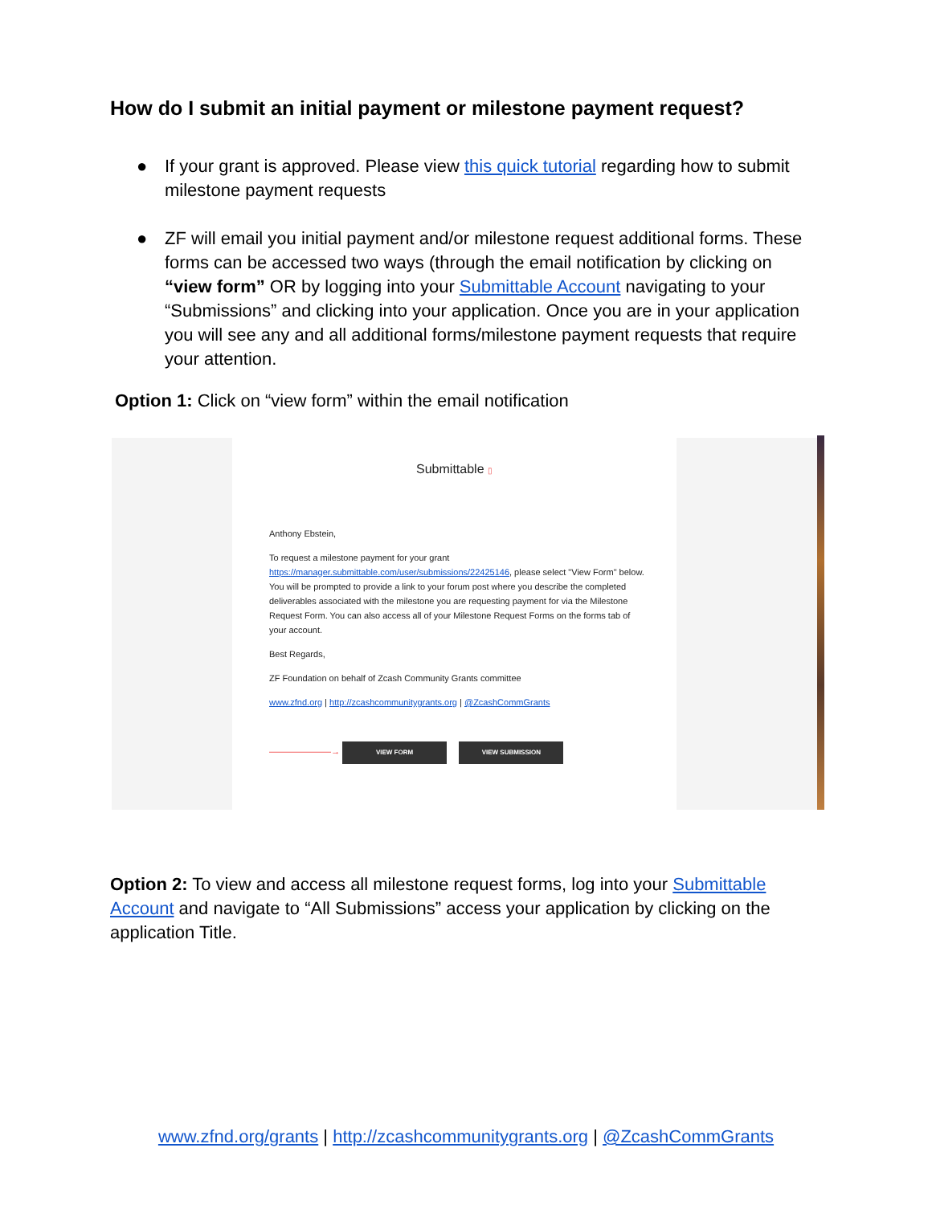How do I submit an initial payment or milestone payment request?
● If your grant is approved. Please view this quick tutorial regarding how to submit milestone payment requests
● ZF will email you initial payment and/or milestone request additional forms. These forms can be accessed two ways (through the email notification by clicking on “view form” OR by logging into your Submittable Account navigating to your “Submissions” and clicking into your application. Once you are in your application you will see any and all additional forms/milestone payment requests that require your attention.
Option 1: Click on “view form” within the email notification
Submittable ▯
Anthony Ebstein,
To request a milestone payment for your grant https://manager.submittable.com/user/submissions/22425146, please select "View Form" below. You will be prompted to provide a link to your forum post where you describe the completed deliverables associated with the milestone you are requesting payment for via the Milestone Request Form. You can also access all of your Milestone Request Forms on the forms tab of your account.
Best Regards,
ZF Foundation on behalf of Zcash Community Grants committee
www.zfnd.org | http://zcashcommunitygrants.org | @ZcashCommGrants
———————→ VIEW FORM VIEW SUBMISSION
Option 2: To view and access all milestone request forms, log into your Submittable Account and navigate to “All Submissions” access your application by clicking on the application Title.
www.zfnd.org/grants | http://zcashcommunitygrants.org | @ZcashCommGrants